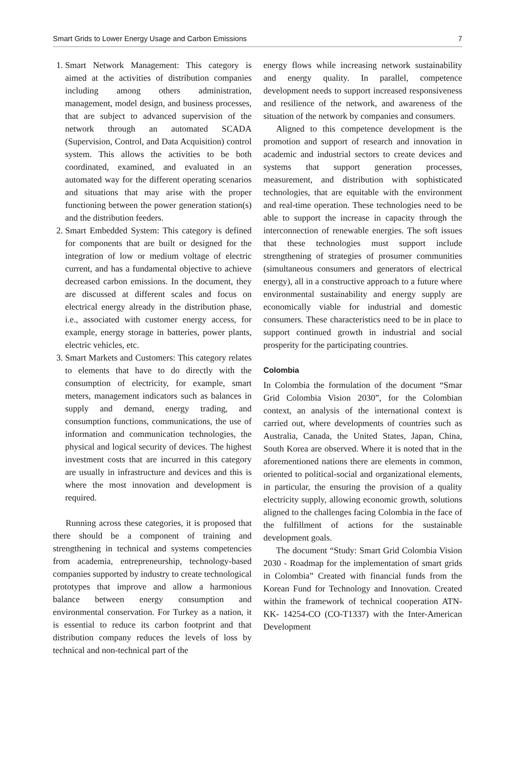Smart Grids to Lower Energy Usage and Carbon Emissions 7
1. Smart Network Management: This category is aimed at the activities of distribution companies including among others administration, management, model design, and business processes, that are subject to advanced supervision of the network through an automated SCADA (Supervision, Control, and Data Acquisition) control system. This allows the activities to be both coordinated, examined, and evaluated in an automated way for the different operating scenarios and situations that may arise with the proper functioning between the power generation station(s) and the distribution feeders.
2. Smart Embedded System: This category is defined for components that are built or designed for the integration of low or medium voltage of electric current, and has a fundamental objective to achieve decreased carbon emissions. In the document, they are discussed at different scales and focus on electrical energy already in the distribution phase, i.e., associated with customer energy access, for example, energy storage in batteries, power plants, electric vehicles, etc.
3. Smart Markets and Customers: This category relates to elements that have to do directly with the consumption of electricity, for example, smart meters, management indicators such as balances in supply and demand, energy trading, and consumption functions, communications, the use of information and communication technologies, the physical and logical security of devices. The highest investment costs that are incurred in this category are usually in infrastructure and devices and this is where the most innovation and development is required.
Running across these categories, it is proposed that there should be a component of training and strengthening in technical and systems competencies from academia, entrepreneurship, technology-based companies supported by industry to create technological prototypes that improve and allow a harmonious balance between energy consumption and environmental conservation. For Turkey as a nation, it is essential to reduce its carbon footprint and that distribution company reduces the levels of loss by technical and non-technical part of the
energy flows while increasing network sustainability and energy quality. In parallel, competence development needs to support increased responsiveness and resilience of the network, and awareness of the situation of the network by companies and consumers.
Aligned to this competence development is the promotion and support of research and innovation in academic and industrial sectors to create devices and systems that support generation processes, measurement, and distribution with sophisticated technologies, that are equitable with the environment and real-time operation. These technologies need to be able to support the increase in capacity through the interconnection of renewable energies. The soft issues that these technologies must support include strengthening of strategies of prosumer communities (simultaneous consumers and generators of electrical energy), all in a constructive approach to a future where environmental sustainability and energy supply are economically viable for industrial and domestic consumers. These characteristics need to be in place to support continued growth in industrial and social prosperity for the participating countries.
Colombia
In Colombia the formulation of the document “Smar Grid Colombia Vision 2030”, for the Colombian context, an analysis of the international context is carried out, where developments of countries such as Australia, Canada, the United States, Japan, China, South Korea are observed. Where it is noted that in the aforementioned nations there are elements in common, oriented to political-social and organizational elements, in particular, the ensuring the provision of a quality electricity supply, allowing economic growth, solutions aligned to the challenges facing Colombia in the face of the fulfillment of actions for the sustainable development goals.
The document “Study: Smart Grid Colombia Vision 2030 - Roadmap for the implementation of smart grids in Colombia” Created with financial funds from the Korean Fund for Technology and Innovation. Created within the framework of technical cooperation ATN-KK- 14254-CO (CO-T1337) with the Inter-American Development